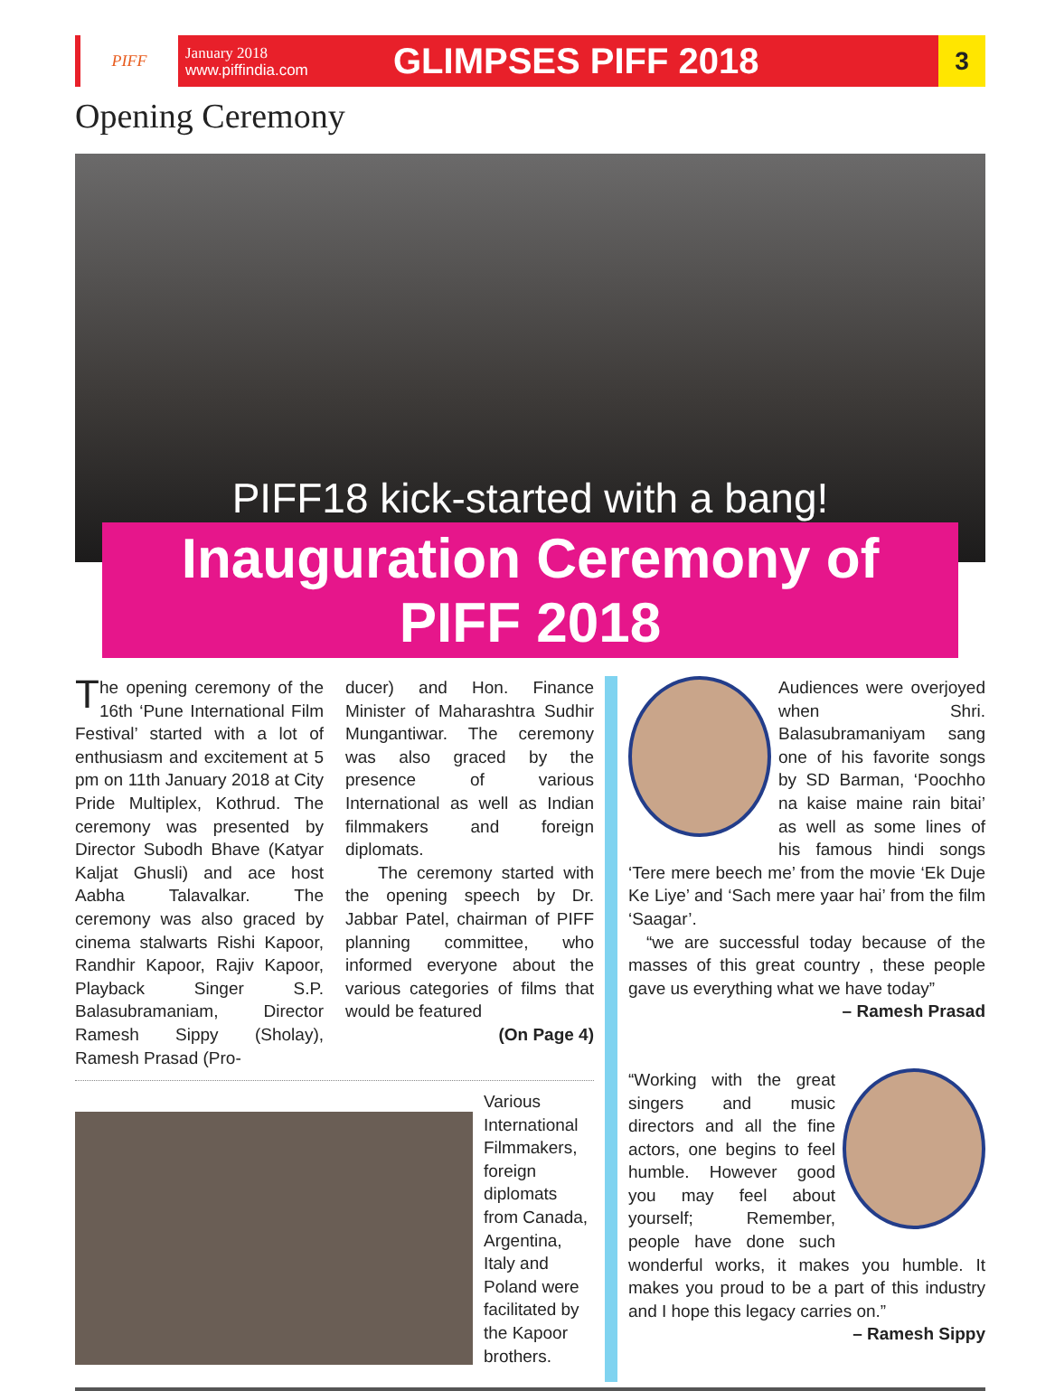PIFF
January 2018
www.piffindia.com
GLIMPSES PIFF 2018
3
Opening Ceremony
PIFF18 kick-started with a bang!
Inauguration Ceremony of PIFF 2018
The opening ceremony of the 16th ‘Pune International Film Festival’ started with a lot of enthusiasm and excitement at 5 pm on 11th January 2018 at City Pride Multiplex, Kothrud. The ceremony was presented by Director Subodh Bhave (Katyar Kaljat Ghusli) and ace host Aabha Talavalkar. The ceremony was also graced by cinema stalwarts Rishi Kapoor, Randhir Kapoor, Rajiv Kapoor, Playback Singer S.P. Balasubramaniam, Director Ramesh Sippy (Sholay), Ramesh Prasad (Pro-
ducer) and Hon. Finance Minister of Maharashtra Sudhir Mungantiwar. The ceremony was also graced by the presence of various International as well as Indian filmmakers and foreign diplomats.
The ceremony started with the opening speech by Dr. Jabbar Patel, chairman of PIFF planning committee, who informed everyone about the various categories of films that would be featured
(On Page 4)
Various International Filmmakers, foreign diplomats from Canada, Argentina, Italy and Poland were facilitated by the Kapoor brothers.
Audiences were overjoyed when Shri. Balasubramaniyam sang one of his favorite songs by SD Barman, ‘Poochho na kaise maine rain bitai’ as well as some lines of his famous hindi songs ‘Tere mere beech me’ from the movie ‘Ek Duje Ke Liye’ and ‘Sach mere yaar hai’ from the film ‘Saagar’.
“we are successful today because of the masses of this great country , these people gave us everything what we have today”
– Ramesh Prasad
“Working with the great singers and music directors and all the fine actors, one begins to feel humble. However good you may feel about yourself; Remember, people have done such wonderful works, it makes you humble. It makes you proud to be a part of this industry and I hope this legacy carries on.”
– Ramesh Sippy